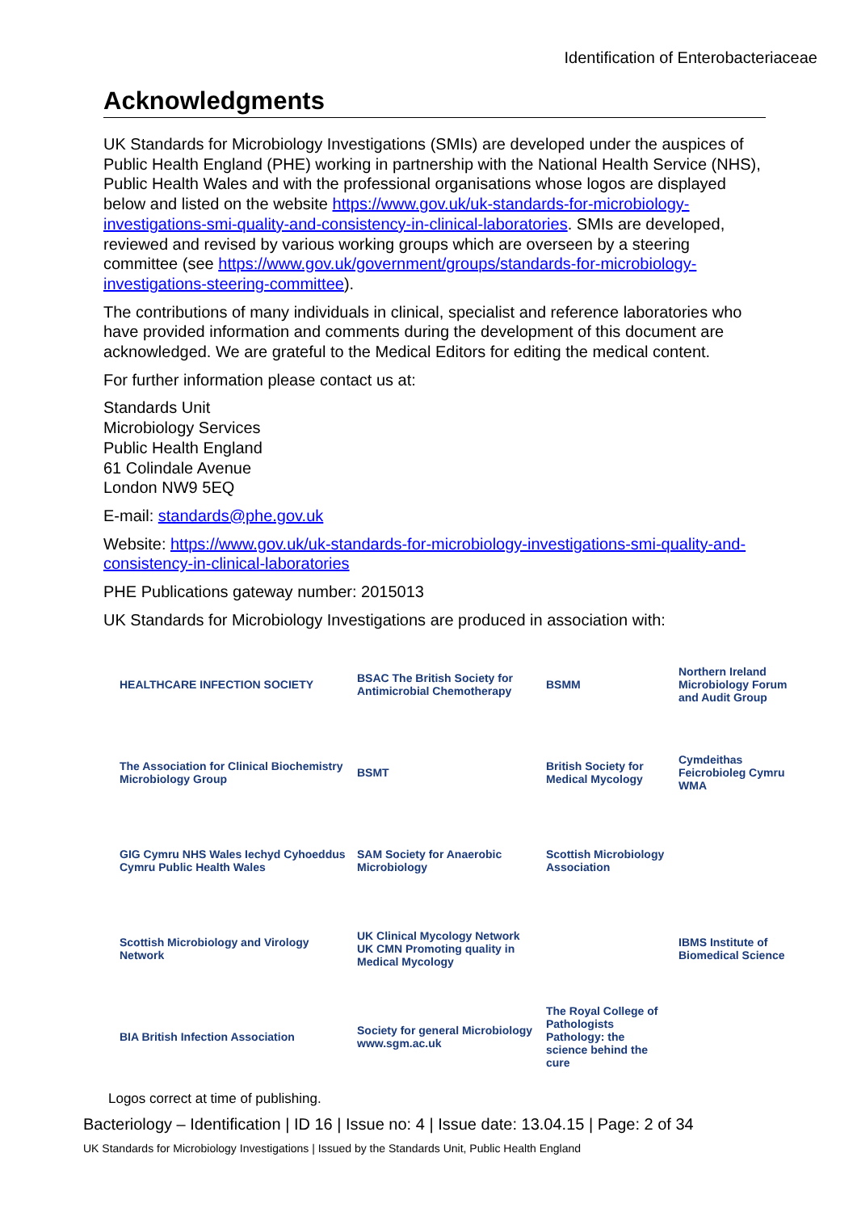Identification of Enterobacteriaceae
Acknowledgments
UK Standards for Microbiology Investigations (SMIs) are developed under the auspices of Public Health England (PHE) working in partnership with the National Health Service (NHS), Public Health Wales and with the professional organisations whose logos are displayed below and listed on the website https://www.gov.uk/uk-standards-for-microbiology-investigations-smi-quality-and-consistency-in-clinical-laboratories. SMIs are developed, reviewed and revised by various working groups which are overseen by a steering committee (see https://www.gov.uk/government/groups/standards-for-microbiology-investigations-steering-committee).
The contributions of many individuals in clinical, specialist and reference laboratories who have provided information and comments during the development of this document are acknowledged. We are grateful to the Medical Editors for editing the medical content.
For further information please contact us at:
Standards Unit
Microbiology Services
Public Health England
61 Colindale Avenue
London NW9 5EQ
E-mail: standards@phe.gov.uk
Website: https://www.gov.uk/uk-standards-for-microbiology-investigations-smi-quality-and-consistency-in-clinical-laboratories
PHE Publications gateway number: 2015013
UK Standards for Microbiology Investigations are produced in association with:
HEALTHCARE INFECTION SOCIETY
BSAC The British Society for Antimicrobial Chemotherapy
BSMM
Northern Ireland Microbiology Forum and Audit Group
The Association for Clinical Biochemistry Microbiology Group
BSMT
British Society for Medical Mycology
Cymdeithas Feicrobioleg Cymru WMA
GIG Cymru NHS Wales Iechyd Cyhoeddus Cymru Public Health Wales
SAM Society for Anaerobic Microbiology
Scottish Microbiology Association
Scottish Microbiology and Virology Network
UK Clinical Mycology Network UK CMN Promoting quality in Medical Mycology
IBMS Institute of Biomedical Science
BIA British Infection Association
Society for general Microbiology www.sgm.ac.uk
The Royal College of Pathologists Pathology: the science behind the cure
Logos correct at time of publishing.
Bacteriology – Identification | ID 16 | Issue no: 4 | Issue date: 13.04.15 | Page: 2 of 34
UK Standards for Microbiology Investigations | Issued by the Standards Unit, Public Health England